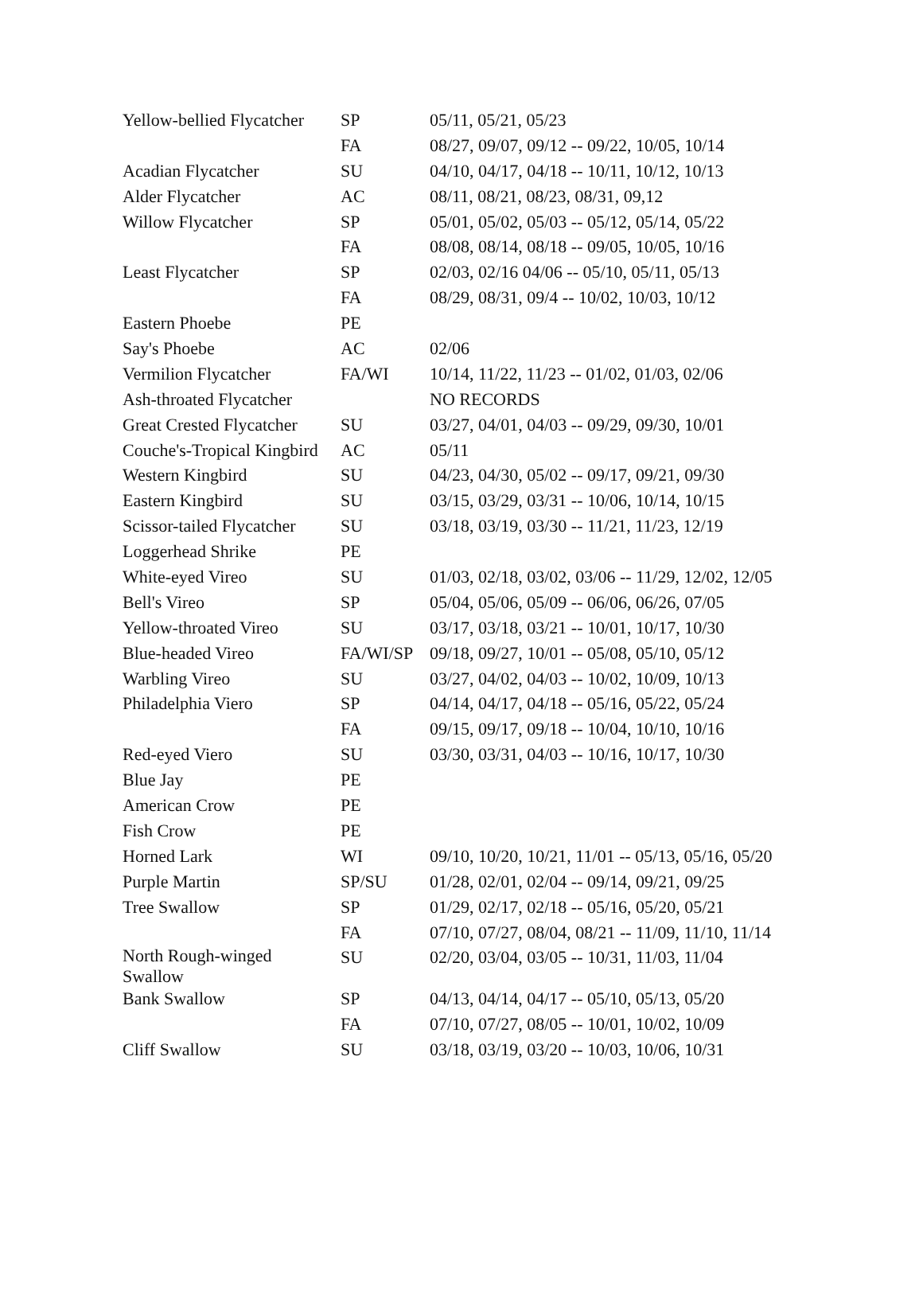| Yellow-bellied Flycatcher | SP | 05/11, 05/21, 05/23 |
| | FA | 08/27, 09/07, 09/12 -- 09/22, 10/05, 10/14 |
| Acadian Flycatcher | SU | 04/10, 04/17, 04/18 -- 10/11, 10/12, 10/13 |
| Alder Flycatcher | AC | 08/11, 08/21, 08/23, 08/31, 09,12 |
| Willow Flycatcher | SP | 05/01, 05/02, 05/03 -- 05/12, 05/14, 05/22 |
| | FA | 08/08, 08/14, 08/18 -- 09/05, 10/05, 10/16 |
| Least Flycatcher | SP | 02/03, 02/16 04/06 -- 05/10, 05/11, 05/13 |
| | FA | 08/29, 08/31, 09/4 -- 10/02, 10/03, 10/12 |
| Eastern Phoebe | PE | |
| Say's Phoebe | AC | 02/06 |
| Vermilion Flycatcher | FA/WI | 10/14, 11/22, 11/23 -- 01/02, 01/03, 02/06 |
| Ash-throated Flycatcher | | NO RECORDS |
| Great Crested Flycatcher | SU | 03/27, 04/01, 04/03 -- 09/29, 09/30, 10/01 |
| Couche's-Tropical Kingbird | AC | 05/11 |
| Western Kingbird | SU | 04/23, 04/30, 05/02 -- 09/17, 09/21, 09/30 |
| Eastern Kingbird | SU | 03/15, 03/29, 03/31 -- 10/06, 10/14, 10/15 |
| Scissor-tailed Flycatcher | SU | 03/18, 03/19, 03/30 -- 11/21, 11/23, 12/19 |
| Loggerhead Shrike | PE | |
| White-eyed Vireo | SU | 01/03, 02/18, 03/02, 03/06 -- 11/29, 12/02, 12/05 |
| Bell's Vireo | SP | 05/04, 05/06, 05/09 -- 06/06, 06/26, 07/05 |
| Yellow-throated Vireo | SU | 03/17, 03/18, 03/21 -- 10/01, 10/17, 10/30 |
| Blue-headed Vireo | FA/WI/SP | 09/18, 09/27, 10/01 -- 05/08, 05/10, 05/12 |
| Warbling Vireo | SU | 03/27, 04/02, 04/03 -- 10/02, 10/09, 10/13 |
| Philadelphia Viero | SP | 04/14, 04/17, 04/18 -- 05/16, 05/22, 05/24 |
| | FA | 09/15, 09/17, 09/18 -- 10/04, 10/10, 10/16 |
| Red-eyed Viero | SU | 03/30, 03/31, 04/03 -- 10/16, 10/17, 10/30 |
| Blue Jay | PE | |
| American Crow | PE | |
| Fish Crow | PE | |
| Horned Lark | WI | 09/10, 10/20, 10/21, 11/01 -- 05/13, 05/16, 05/20 |
| Purple Martin | SP/SU | 01/28, 02/01, 02/04 -- 09/14, 09/21, 09/25 |
| Tree Swallow | SP | 01/29, 02/17, 02/18 -- 05/16, 05/20, 05/21 |
| | FA | 07/10, 07/27, 08/04, 08/21 -- 11/09, 11/10, 11/14 |
| North Rough-winged Swallow | SU | 02/20, 03/04, 03/05 -- 10/31, 11/03, 11/04 |
| Bank Swallow | SP | 04/13, 04/14, 04/17 -- 05/10, 05/13, 05/20 |
| | FA | 07/10, 07/27, 08/05 -- 10/01, 10/02, 10/09 |
| Cliff Swallow | SU | 03/18, 03/19, 03/20 -- 10/03, 10/06, 10/31 |